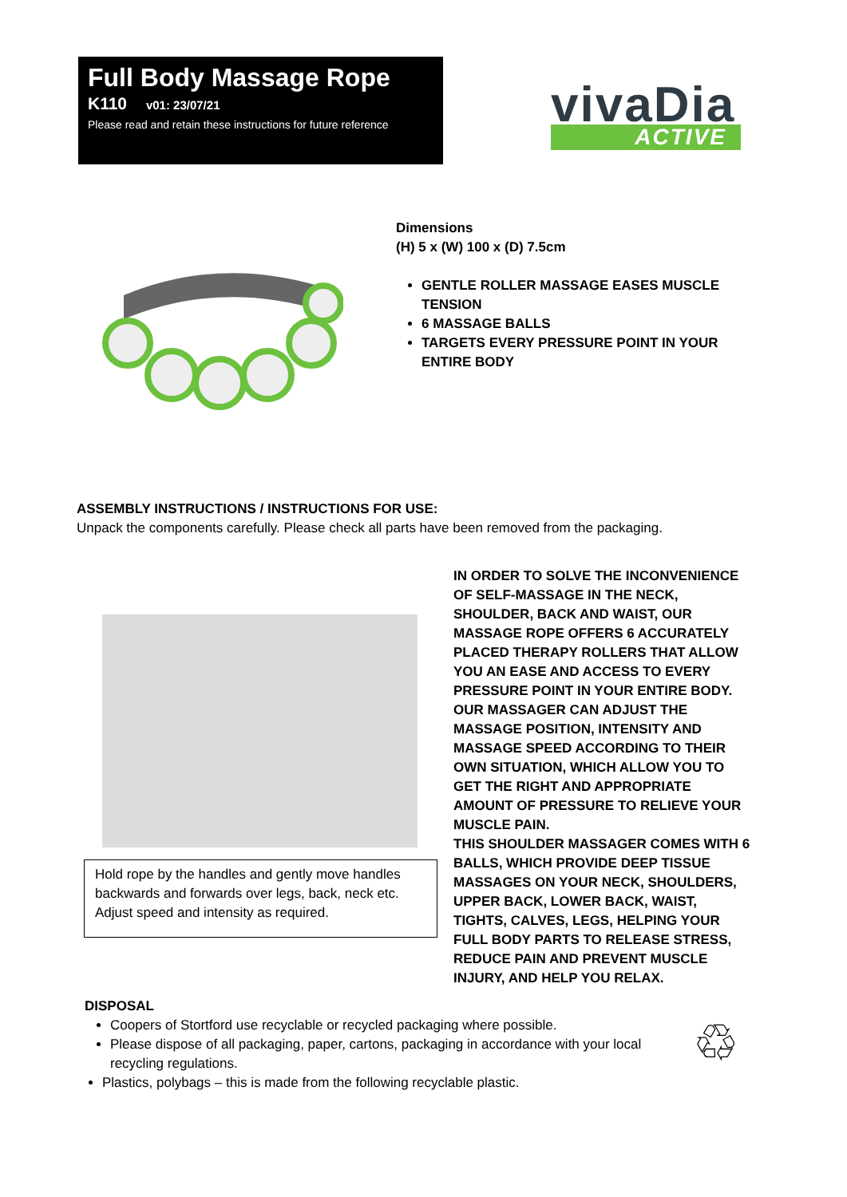Full Body Massage Rope
K110 v01: 23/07/21
Please read and retain these instructions for future reference
vivaDia
ACTIVE
Dimensions
(H) 5 x (W) 100 x (D) 7.5cm
GENTLE ROLLER MASSAGE EASES MUSCLE TENSION
6 MASSAGE BALLS
TARGETS EVERY PRESSURE POINT IN YOUR ENTIRE BODY
ASSEMBLY INSTRUCTIONS / INSTRUCTIONS FOR USE:
Unpack the components carefully. Please check all parts have been removed from the packaging.
Hold rope by the handles and gently move handles backwards and forwards over legs, back, neck etc. Adjust speed and intensity as required.
IN ORDER TO SOLVE THE INCONVENIENCE OF SELF-MASSAGE IN THE NECK, SHOULDER, BACK AND WAIST, OUR MASSAGE ROPE OFFERS 6 ACCURATELY PLACED THERAPY ROLLERS THAT ALLOW YOU AN EASE AND ACCESS TO EVERY PRESSURE POINT IN YOUR ENTIRE BODY.
OUR MASSAGER CAN ADJUST THE MASSAGE POSITION, INTENSITY AND MASSAGE SPEED ACCORDING TO THEIR OWN SITUATION, WHICH ALLOW YOU TO GET THE RIGHT AND APPROPRIATE AMOUNT OF PRESSURE TO RELIEVE YOUR MUSCLE PAIN.
THIS SHOULDER MASSAGER COMES WITH 6 BALLS, WHICH PROVIDE DEEP TISSUE MASSAGES ON YOUR NECK, SHOULDERS, UPPER BACK, LOWER BACK, WAIST, TIGHTS, CALVES, LEGS, HELPING YOUR FULL BODY PARTS TO RELEASE STRESS, REDUCE PAIN AND PREVENT MUSCLE INJURY, AND HELP YOU RELAX.
DISPOSAL
Coopers of Stortford use recyclable or recycled packaging where possible.
Please dispose of all packaging, paper, cartons, packaging in accordance with your local recycling regulations.
Plastics, polybags – this is made from the following recyclable plastic.
♲